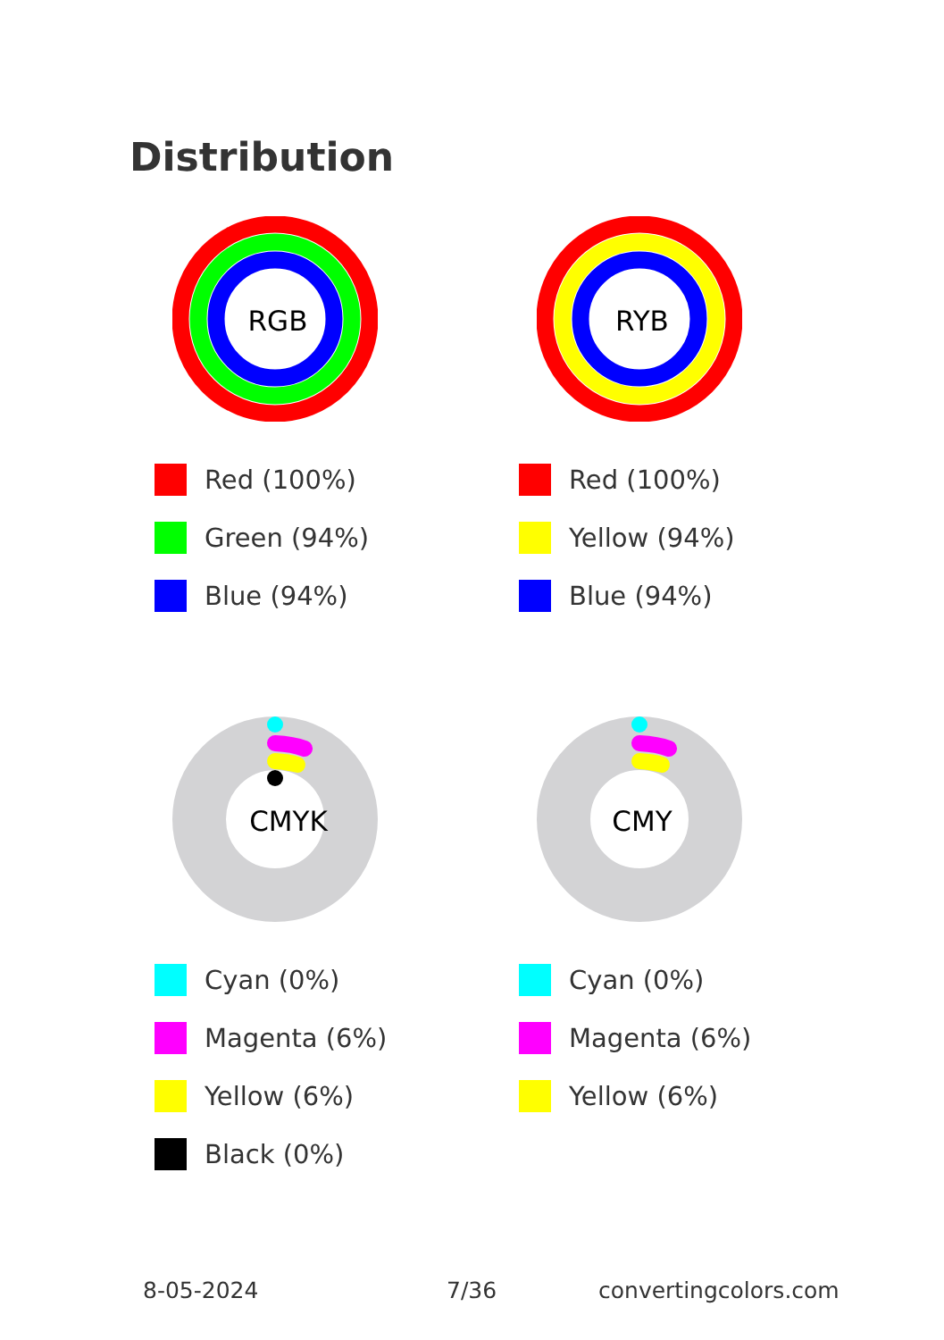Distribution
RGB
Red (100%)
Green (94%)
Blue (94%)
RYB
Red (100%)
Yellow (94%)
Blue (94%)
CMYK
Cyan (0%)
Magenta (6%)
Yellow (6%)
Black (0%)
CMY
Cyan (0%)
Magenta (6%)
Yellow (6%)
8-05-2024 7/36 convertingcolors.com